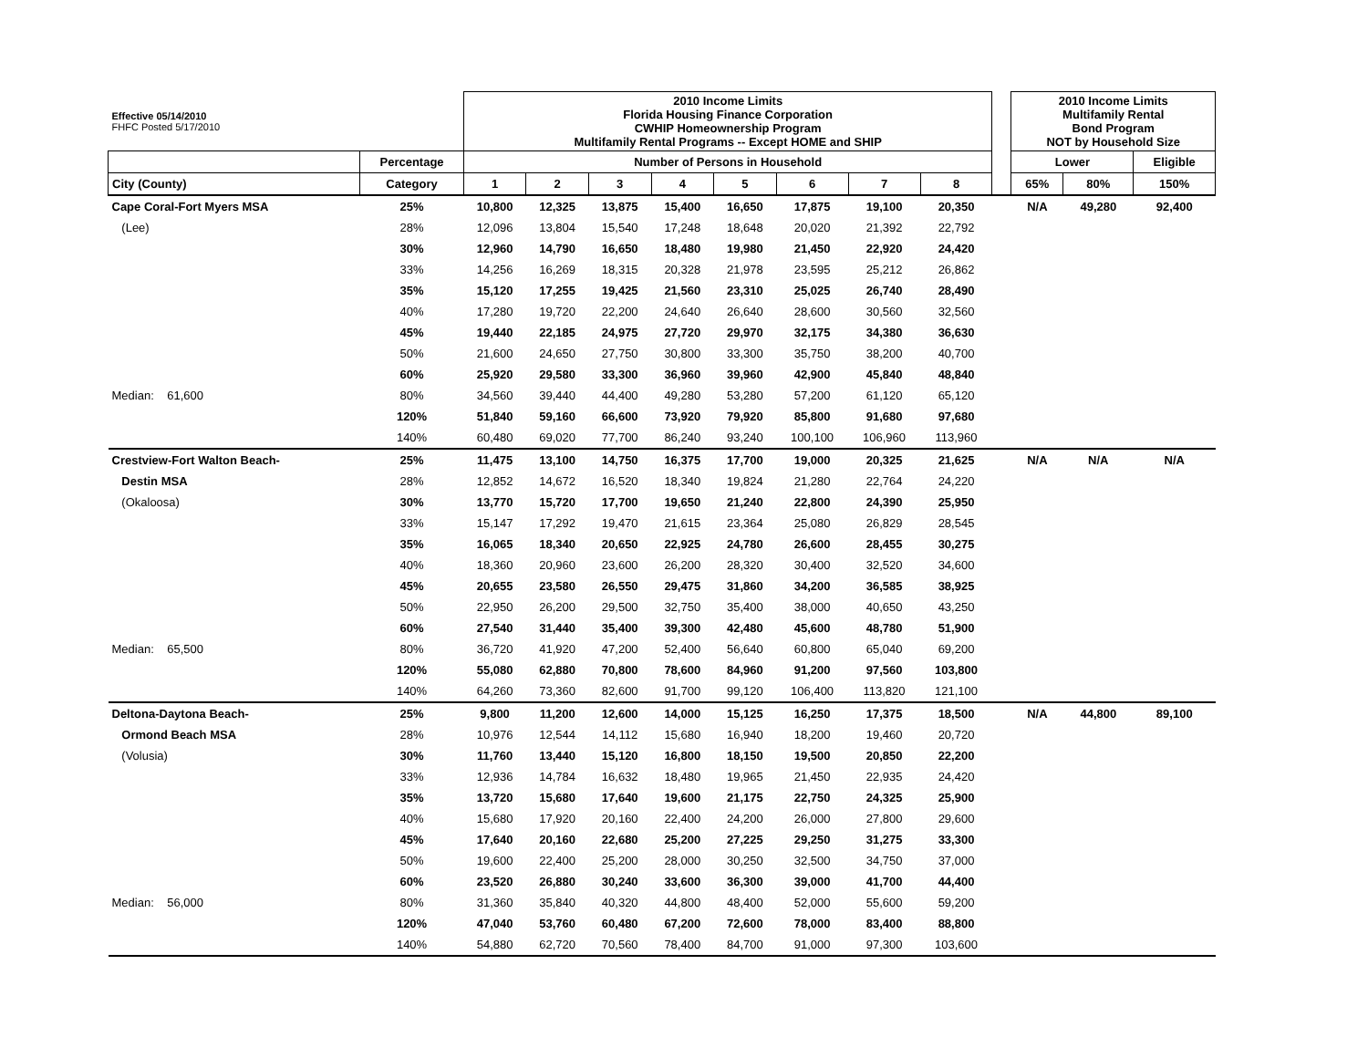| Effective 05/14/2010 FHFC Posted 5/17/2010 | | 2010 Income Limits Florida Housing Finance Corporation CWHIP Homeownership Program Multifamily Rental Programs -- Except HOME and SHIP | | | | | | | | | 2010 Income Limits Multifamily Rental Bond Program NOT by Household Size | | |
| | Percentage | Number of Persons in Household | | | | | | | | | Lower | | Eligible |
| City (County) | Category | 1 | 2 | 3 | 4 | 5 | 6 | 7 | 8 | | 65% | 80% | 150% |
| Cape Coral-Fort Myers MSA | 25% | 10,800 | 12,325 | 13,875 | 15,400 | 16,650 | 17,875 | 19,100 | 20,350 | | N/A | 49,280 | 92,400 |
| (Lee) | 28% | 12,096 | 13,804 | 15,540 | 17,248 | 18,648 | 20,020 | 21,392 | 22,792 | | | | |
| | 30% | 12,960 | 14,790 | 16,650 | 18,480 | 19,980 | 21,450 | 22,920 | 24,420 | | | | |
| | 33% | 14,256 | 16,269 | 18,315 | 20,328 | 21,978 | 23,595 | 25,212 | 26,862 | | | | |
| | 35% | 15,120 | 17,255 | 19,425 | 21,560 | 23,310 | 25,025 | 26,740 | 28,490 | | | | |
| | 40% | 17,280 | 19,720 | 22,200 | 24,640 | 26,640 | 28,600 | 30,560 | 32,560 | | | | |
| | 45% | 19,440 | 22,185 | 24,975 | 27,720 | 29,970 | 32,175 | 34,380 | 36,630 | | | | |
| | 50% | 21,600 | 24,650 | 27,750 | 30,800 | 33,300 | 35,750 | 38,200 | 40,700 | | | | |
| | 60% | 25,920 | 29,580 | 33,300 | 36,960 | 39,960 | 42,900 | 45,840 | 48,840 | | | | |
| Median: 61,600 | 80% | 34,560 | 39,440 | 44,400 | 49,280 | 53,280 | 57,200 | 61,120 | 65,120 | | | | |
| | 120% | 51,840 | 59,160 | 66,600 | 73,920 | 79,920 | 85,800 | 91,680 | 97,680 | | | | |
| | 140% | 60,480 | 69,020 | 77,700 | 86,240 | 93,240 | 100,100 | 106,960 | 113,960 | | | | |
| Crestview-Fort Walton Beach- | 25% | 11,475 | 13,100 | 14,750 | 16,375 | 17,700 | 19,000 | 20,325 | 21,625 | | N/A | N/A | N/A |
| Destin MSA | 28% | 12,852 | 14,672 | 16,520 | 18,340 | 19,824 | 21,280 | 22,764 | 24,220 | | | | |
| (Okaloosa) | 30% | 13,770 | 15,720 | 17,700 | 19,650 | 21,240 | 22,800 | 24,390 | 25,950 | | | | |
| | 33% | 15,147 | 17,292 | 19,470 | 21,615 | 23,364 | 25,080 | 26,829 | 28,545 | | | | |
| | 35% | 16,065 | 18,340 | 20,650 | 22,925 | 24,780 | 26,600 | 28,455 | 30,275 | | | | |
| | 40% | 18,360 | 20,960 | 23,600 | 26,200 | 28,320 | 30,400 | 32,520 | 34,600 | | | | |
| | 45% | 20,655 | 23,580 | 26,550 | 29,475 | 31,860 | 34,200 | 36,585 | 38,925 | | | | |
| | 50% | 22,950 | 26,200 | 29,500 | 32,750 | 35,400 | 38,000 | 40,650 | 43,250 | | | | |
| | 60% | 27,540 | 31,440 | 35,400 | 39,300 | 42,480 | 45,600 | 48,780 | 51,900 | | | | |
| Median: 65,500 | 80% | 36,720 | 41,920 | 47,200 | 52,400 | 56,640 | 60,800 | 65,040 | 69,200 | | | | |
| | 120% | 55,080 | 62,880 | 70,800 | 78,600 | 84,960 | 91,200 | 97,560 | 103,800 | | | | |
| | 140% | 64,260 | 73,360 | 82,600 | 91,700 | 99,120 | 106,400 | 113,820 | 121,100 | | | | |
| Deltona-Daytona Beach- | 25% | 9,800 | 11,200 | 12,600 | 14,000 | 15,125 | 16,250 | 17,375 | 18,500 | | N/A | 44,800 | 89,100 |
| Ormond Beach MSA | 28% | 10,976 | 12,544 | 14,112 | 15,680 | 16,940 | 18,200 | 19,460 | 20,720 | | | | |
| (Volusia) | 30% | 11,760 | 13,440 | 15,120 | 16,800 | 18,150 | 19,500 | 20,850 | 22,200 | | | | |
| | 33% | 12,936 | 14,784 | 16,632 | 18,480 | 19,965 | 21,450 | 22,935 | 24,420 | | | | |
| | 35% | 13,720 | 15,680 | 17,640 | 19,600 | 21,175 | 22,750 | 24,325 | 25,900 | | | | |
| | 40% | 15,680 | 17,920 | 20,160 | 22,400 | 24,200 | 26,000 | 27,800 | 29,600 | | | | |
| | 45% | 17,640 | 20,160 | 22,680 | 25,200 | 27,225 | 29,250 | 31,275 | 33,300 | | | | |
| | 50% | 19,600 | 22,400 | 25,200 | 28,000 | 30,250 | 32,500 | 34,750 | 37,000 | | | | |
| | 60% | 23,520 | 26,880 | 30,240 | 33,600 | 36,300 | 39,000 | 41,700 | 44,400 | | | | |
| Median: 56,000 | 80% | 31,360 | 35,840 | 40,320 | 44,800 | 48,400 | 52,000 | 55,600 | 59,200 | | | | |
| | 120% | 47,040 | 53,760 | 60,480 | 67,200 | 72,600 | 78,000 | 83,400 | 88,800 | | | | |
| | 140% | 54,880 | 62,720 | 70,560 | 78,400 | 84,700 | 91,000 | 97,300 | 103,600 | | | | |